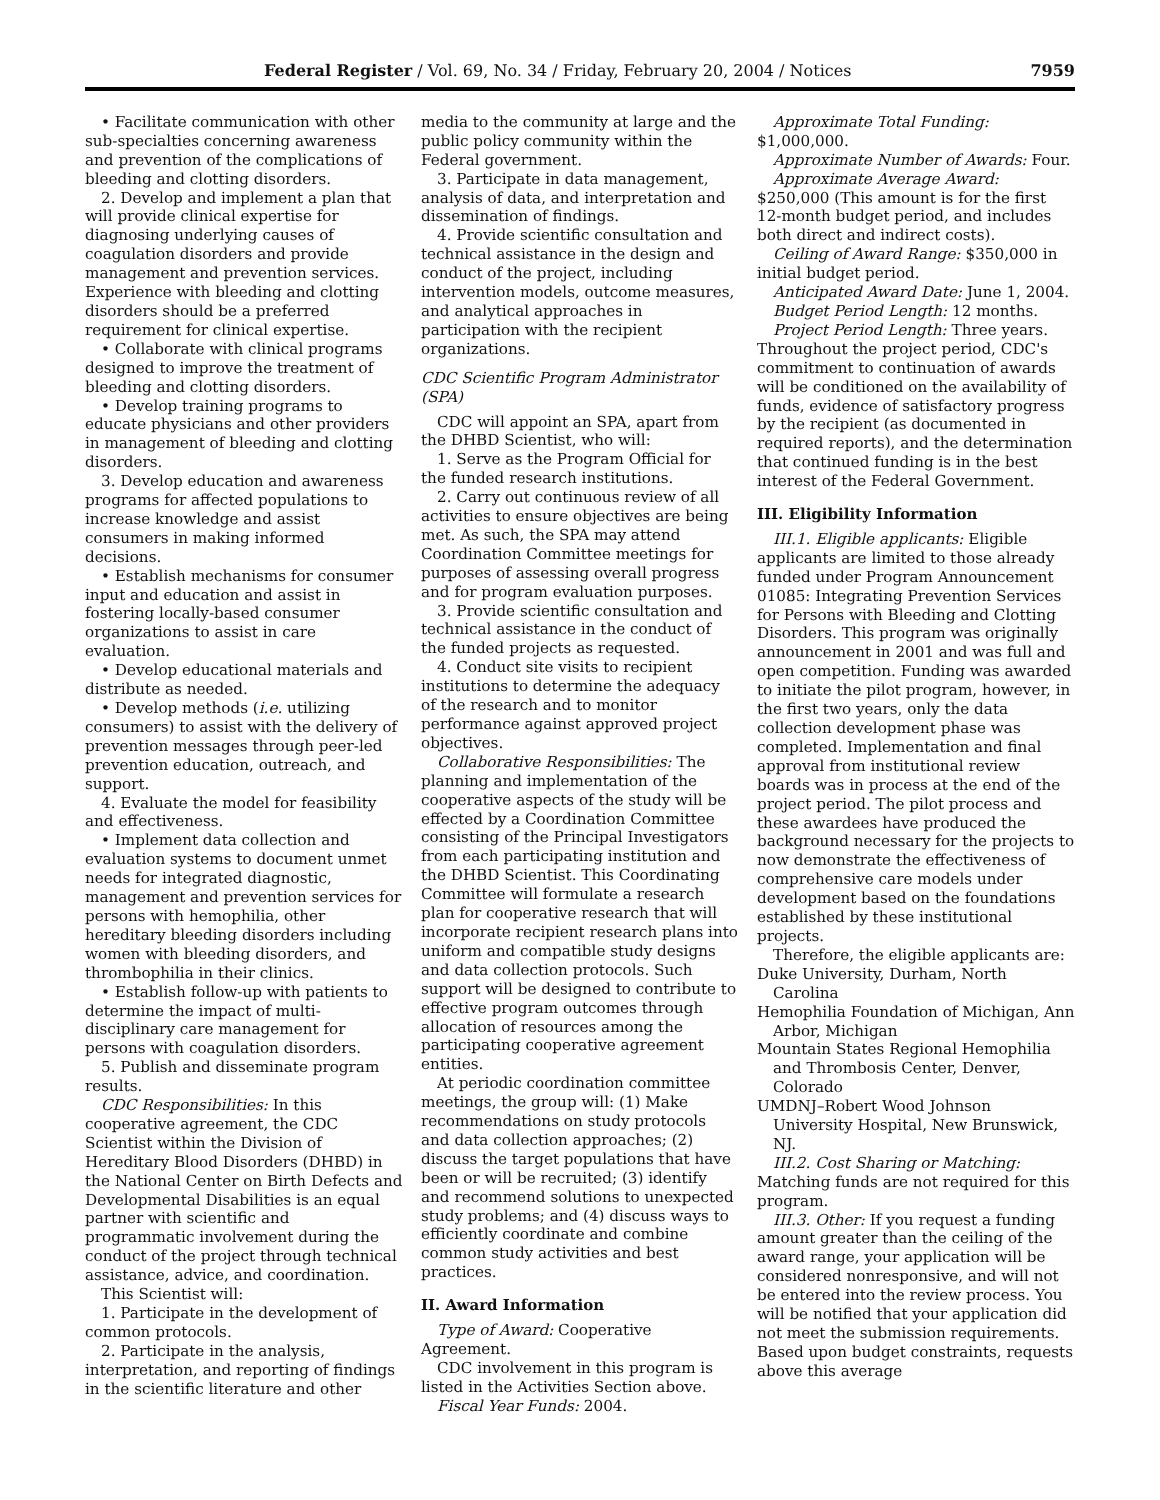Federal Register / Vol. 69, No. 34 / Friday, February 20, 2004 / Notices 7959
• Facilitate communication with other sub-specialties concerning awareness and prevention of the complications of bleeding and clotting disorders.
2. Develop and implement a plan that will provide clinical expertise for diagnosing underlying causes of coagulation disorders and provide management and prevention services. Experience with bleeding and clotting disorders should be a preferred requirement for clinical expertise.
• Collaborate with clinical programs designed to improve the treatment of bleeding and clotting disorders.
• Develop training programs to educate physicians and other providers in management of bleeding and clotting disorders.
3. Develop education and awareness programs for affected populations to increase knowledge and assist consumers in making informed decisions.
• Establish mechanisms for consumer input and education and assist in fostering locally-based consumer organizations to assist in care evaluation.
• Develop educational materials and distribute as needed.
• Develop methods (i.e. utilizing consumers) to assist with the delivery of prevention messages through peer-led prevention education, outreach, and support.
4. Evaluate the model for feasibility and effectiveness.
• Implement data collection and evaluation systems to document unmet needs for integrated diagnostic, management and prevention services for persons with hemophilia, other hereditary bleeding disorders including women with bleeding disorders, and thrombophilia in their clinics.
• Establish follow-up with patients to determine the impact of multi-disciplinary care management for persons with coagulation disorders.
5. Publish and disseminate program results.
CDC Responsibilities: In this cooperative agreement, the CDC Scientist within the Division of Hereditary Blood Disorders (DHBD) in the National Center on Birth Defects and Developmental Disabilities is an equal partner with scientific and programmatic involvement during the conduct of the project through technical assistance, advice, and coordination.
This Scientist will:
1. Participate in the development of common protocols.
2. Participate in the analysis, interpretation, and reporting of findings in the scientific literature and other
media to the community at large and the public policy community within the Federal government.
3. Participate in data management, analysis of data, and interpretation and dissemination of findings.
4. Provide scientific consultation and technical assistance in the design and conduct of the project, including intervention models, outcome measures, and analytical approaches in participation with the recipient organizations.
CDC Scientific Program Administrator (SPA)
CDC will appoint an SPA, apart from the DHBD Scientist, who will:
1. Serve as the Program Official for the funded research institutions.
2. Carry out continuous review of all activities to ensure objectives are being met. As such, the SPA may attend Coordination Committee meetings for purposes of assessing overall progress and for program evaluation purposes.
3. Provide scientific consultation and technical assistance in the conduct of the funded projects as requested.
4. Conduct site visits to recipient institutions to determine the adequacy of the research and to monitor performance against approved project objectives.
Collaborative Responsibilities: The planning and implementation of the cooperative aspects of the study will be effected by a Coordination Committee consisting of the Principal Investigators from each participating institution and the DHBD Scientist. This Coordinating Committee will formulate a research plan for cooperative research that will incorporate recipient research plans into uniform and compatible study designs and data collection protocols. Such support will be designed to contribute to effective program outcomes through allocation of resources among the participating cooperative agreement entities.
At periodic coordination committee meetings, the group will: (1) Make recommendations on study protocols and data collection approaches; (2) discuss the target populations that have been or will be recruited; (3) identify and recommend solutions to unexpected study problems; and (4) discuss ways to efficiently coordinate and combine common study activities and best practices.
II. Award Information
Type of Award: Cooperative Agreement.
CDC involvement in this program is listed in the Activities Section above.
Fiscal Year Funds: 2004.
Approximate Total Funding: $1,000,000.
Approximate Number of Awards: Four.
Approximate Average Award: $250,000 (This amount is for the first 12-month budget period, and includes both direct and indirect costs).
Ceiling of Award Range: $350,000 in initial budget period.
Anticipated Award Date: June 1, 2004.
Budget Period Length: 12 months.
Project Period Length: Three years. Throughout the project period, CDC's commitment to continuation of awards will be conditioned on the availability of funds, evidence of satisfactory progress by the recipient (as documented in required reports), and the determination that continued funding is in the best interest of the Federal Government.
III. Eligibility Information
III.1. Eligible applicants: Eligible applicants are limited to those already funded under Program Announcement 01085: Integrating Prevention Services for Persons with Bleeding and Clotting Disorders. This program was originally announcement in 2001 and was full and open competition. Funding was awarded to initiate the pilot program, however, in the first two years, only the data collection development phase was completed. Implementation and final approval from institutional review boards was in process at the end of the project period. The pilot process and these awardees have produced the background necessary for the projects to now demonstrate the effectiveness of comprehensive care models under development based on the foundations established by these institutional projects.
Therefore, the eligible applicants are:
Duke University, Durham, North Carolina
Hemophilia Foundation of Michigan, Ann Arbor, Michigan
Mountain States Regional Hemophilia and Thrombosis Center, Denver, Colorado
UMDNJ–Robert Wood Johnson University Hospital, New Brunswick, NJ.
III.2. Cost Sharing or Matching: Matching funds are not required for this program.
III.3. Other: If you request a funding amount greater than the ceiling of the award range, your application will be considered nonresponsive, and will not be entered into the review process. You will be notified that your application did not meet the submission requirements. Based upon budget constraints, requests above this average